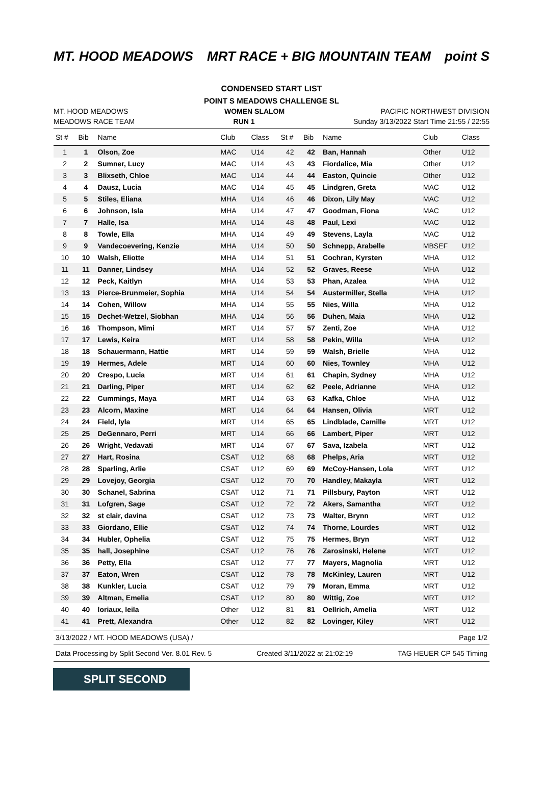MT. HOOD MEADOWS MRT RACE + BIG MOUNTAIN TEAM point S
CONDENSED START LIST
POINT S MEADOWS CHALLENGE SL
MT. HOOD MEADOWS WOMEN SLALOM PACIFIC NORTHWEST DIVISION
MEADOWS RACE TEAM RUN 1 Sunday 3/13/2022 Start Time 21:55 / 22:55
| St # | Bib | Name | Club | Class | St # | Bib | Name | Club | Class |
| --- | --- | --- | --- | --- | --- | --- | --- | --- | --- |
| 1 | 1 | Olson, Zoe | MAC | U14 | 42 | 42 | Ban, Hannah | Other | U12 |
| 2 | 2 | Sumner, Lucy | MAC | U14 | 43 | 43 | Fiordalice, Mia | Other | U12 |
| 3 | 3 | Blixseth, Chloe | MAC | U14 | 44 | 44 | Easton, Quincie | Other | U12 |
| 4 | 4 | Dausz, Lucia | MAC | U14 | 45 | 45 | Lindgren, Greta | MAC | U12 |
| 5 | 5 | Stiles, Eliana | MHA | U14 | 46 | 46 | Dixon, Lily May | MAC | U12 |
| 6 | 6 | Johnson, Isla | MHA | U14 | 47 | 47 | Goodman, Fiona | MAC | U12 |
| 7 | 7 | Halle, Isa | MHA | U14 | 48 | 48 | Paul, Lexi | MAC | U12 |
| 8 | 8 | Towle, Ella | MHA | U14 | 49 | 49 | Stevens, Layla | MAC | U12 |
| 9 | 9 | Vandecoevering, Kenzie | MHA | U14 | 50 | 50 | Schnepp, Arabelle | MBSEF | U12 |
| 10 | 10 | Walsh, Eliotte | MHA | U14 | 51 | 51 | Cochran, Kyrsten | MHA | U12 |
| 11 | 11 | Danner, Lindsey | MHA | U14 | 52 | 52 | Graves, Reese | MHA | U12 |
| 12 | 12 | Peck, Kaitlyn | MHA | U14 | 53 | 53 | Phan, Azalea | MHA | U12 |
| 13 | 13 | Pierce-Brunmeier, Sophia | MHA | U14 | 54 | 54 | Austermiller, Stella | MHA | U12 |
| 14 | 14 | Cohen, Willow | MHA | U14 | 55 | 55 | Nies, Willa | MHA | U12 |
| 15 | 15 | Dechet-Wetzel, Siobhan | MHA | U14 | 56 | 56 | Duhen, Maia | MHA | U12 |
| 16 | 16 | Thompson, Mimi | MRT | U14 | 57 | 57 | Zenti, Zoe | MHA | U12 |
| 17 | 17 | Lewis, Keira | MRT | U14 | 58 | 58 | Pekin, Willa | MHA | U12 |
| 18 | 18 | Schauermann, Hattie | MRT | U14 | 59 | 59 | Walsh, Brielle | MHA | U12 |
| 19 | 19 | Hermes, Adele | MRT | U14 | 60 | 60 | Nies, Townley | MHA | U12 |
| 20 | 20 | Crespo, Lucia | MRT | U14 | 61 | 61 | Chapin, Sydney | MHA | U12 |
| 21 | 21 | Darling, Piper | MRT | U14 | 62 | 62 | Peele, Adrianne | MHA | U12 |
| 22 | 22 | Cummings, Maya | MRT | U14 | 63 | 63 | Kafka, Chloe | MHA | U12 |
| 23 | 23 | Alcorn, Maxine | MRT | U14 | 64 | 64 | Hansen, Olivia | MRT | U12 |
| 24 | 24 | Field, lyla | MRT | U14 | 65 | 65 | Lindblade, Camille | MRT | U12 |
| 25 | 25 | DeGennaro, Perri | MRT | U14 | 66 | 66 | Lambert, Piper | MRT | U12 |
| 26 | 26 | Wright, Vedavati | MRT | U14 | 67 | 67 | Sava, Izabela | MRT | U12 |
| 27 | 27 | Hart, Rosina | CSAT | U12 | 68 | 68 | Phelps, Aria | MRT | U12 |
| 28 | 28 | Sparling, Arlie | CSAT | U12 | 69 | 69 | McCoy-Hansen, Lola | MRT | U12 |
| 29 | 29 | Lovejoy, Georgia | CSAT | U12 | 70 | 70 | Handley, Makayla | MRT | U12 |
| 30 | 30 | Schanel, Sabrina | CSAT | U12 | 71 | 71 | Pillsbury, Payton | MRT | U12 |
| 31 | 31 | Lofgren, Sage | CSAT | U12 | 72 | 72 | Akers, Samantha | MRT | U12 |
| 32 | 32 | st clair, davina | CSAT | U12 | 73 | 73 | Walter, Brynn | MRT | U12 |
| 33 | 33 | Giordano, Ellie | CSAT | U12 | 74 | 74 | Thorne, Lourdes | MRT | U12 |
| 34 | 34 | Hubler, Ophelia | CSAT | U12 | 75 | 75 | Hermes, Bryn | MRT | U12 |
| 35 | 35 | hall, Josephine | CSAT | U12 | 76 | 76 | Zarosinski, Helene | MRT | U12 |
| 36 | 36 | Petty, Ella | CSAT | U12 | 77 | 77 | Mayers, Magnolia | MRT | U12 |
| 37 | 37 | Eaton, Wren | CSAT | U12 | 78 | 78 | McKinley, Lauren | MRT | U12 |
| 38 | 38 | Kunkler, Lucia | CSAT | U12 | 79 | 79 | Moran, Emma | MRT | U12 |
| 39 | 39 | Altman, Emelia | CSAT | U12 | 80 | 80 | Wittig, Zoe | MRT | U12 |
| 40 | 40 | loriaux, leila | Other | U12 | 81 | 81 | Oellrich, Amelia | MRT | U12 |
| 41 | 41 | Prett, Alexandra | Other | U12 | 82 | 82 | Lovinger, Kiley | MRT | U12 |
3/13/2022 / MT. HOOD MEADOWS (USA) / Page 1/2
Data Processing by Split Second Ver. 8.01 Rev. 5 Created 3/11/2022 at 21:02:19 TAG HEUER CP 545 Timing
SPLIT SECOND